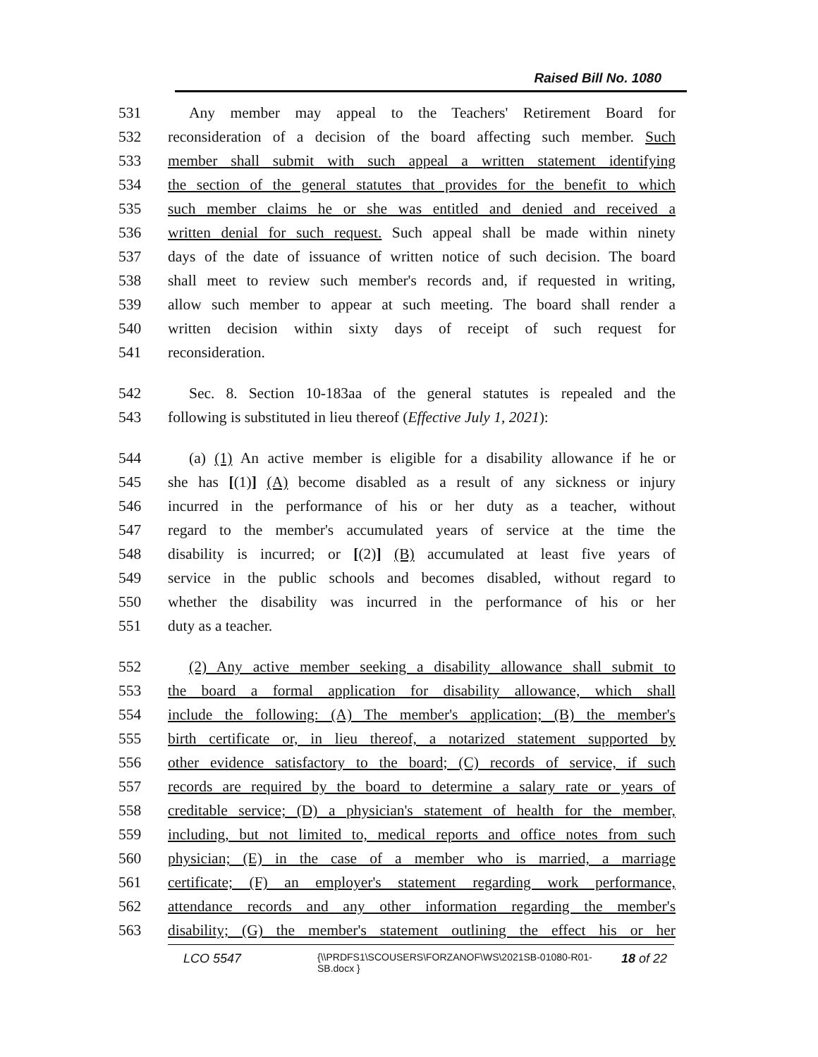Raised Bill No. 1080
531 Any member may appeal to the Teachers' Retirement Board for
532 reconsideration of a decision of the board affecting such member. Such
533 member shall submit with such appeal a written statement identifying
534 the section of the general statutes that provides for the benefit to which
535 such member claims he or she was entitled and denied and received a
536 written denial for such request. Such appeal shall be made within ninety
537 days of the date of issuance of written notice of such decision. The board
538 shall meet to review such member's records and, if requested in writing,
539 allow such member to appear at such meeting. The board shall render a
540 written decision within sixty days of receipt of such request for
541 reconsideration.
542 Sec. 8. Section 10-183aa of the general statutes is repealed and the
543 following is substituted in lieu thereof (Effective July 1, 2021):
544 (a) (1) An active member is eligible for a disability allowance if he or
545 she has [(1)] (A) become disabled as a result of any sickness or injury
546 incurred in the performance of his or her duty as a teacher, without
547 regard to the member's accumulated years of service at the time the
548 disability is incurred; or [(2)] (B) accumulated at least five years of
549 service in the public schools and becomes disabled, without regard to
550 whether the disability was incurred in the performance of his or her
551 duty as a teacher.
552 (2) Any active member seeking a disability allowance shall submit to
553 the board a formal application for disability allowance, which shall
554 include the following: (A) The member's application; (B) the member's
555 birth certificate or, in lieu thereof, a notarized statement supported by
556 other evidence satisfactory to the board; (C) records of service, if such
557 records are required by the board to determine a salary rate or years of
558 creditable service; (D) a physician's statement of health for the member,
559 including, but not limited to, medical reports and office notes from such
560 physician; (E) in the case of a member who is married, a marriage
561 certificate; (F) an employer's statement regarding work performance,
562 attendance records and any other information regarding the member's
563 disability; (G) the member's statement outlining the effect his or her
LCO 5547
{\\PRDFS1\SCOUSERS\FORZANOF\WS\2021SB-01080-R01-SB.docx }
18 of 22